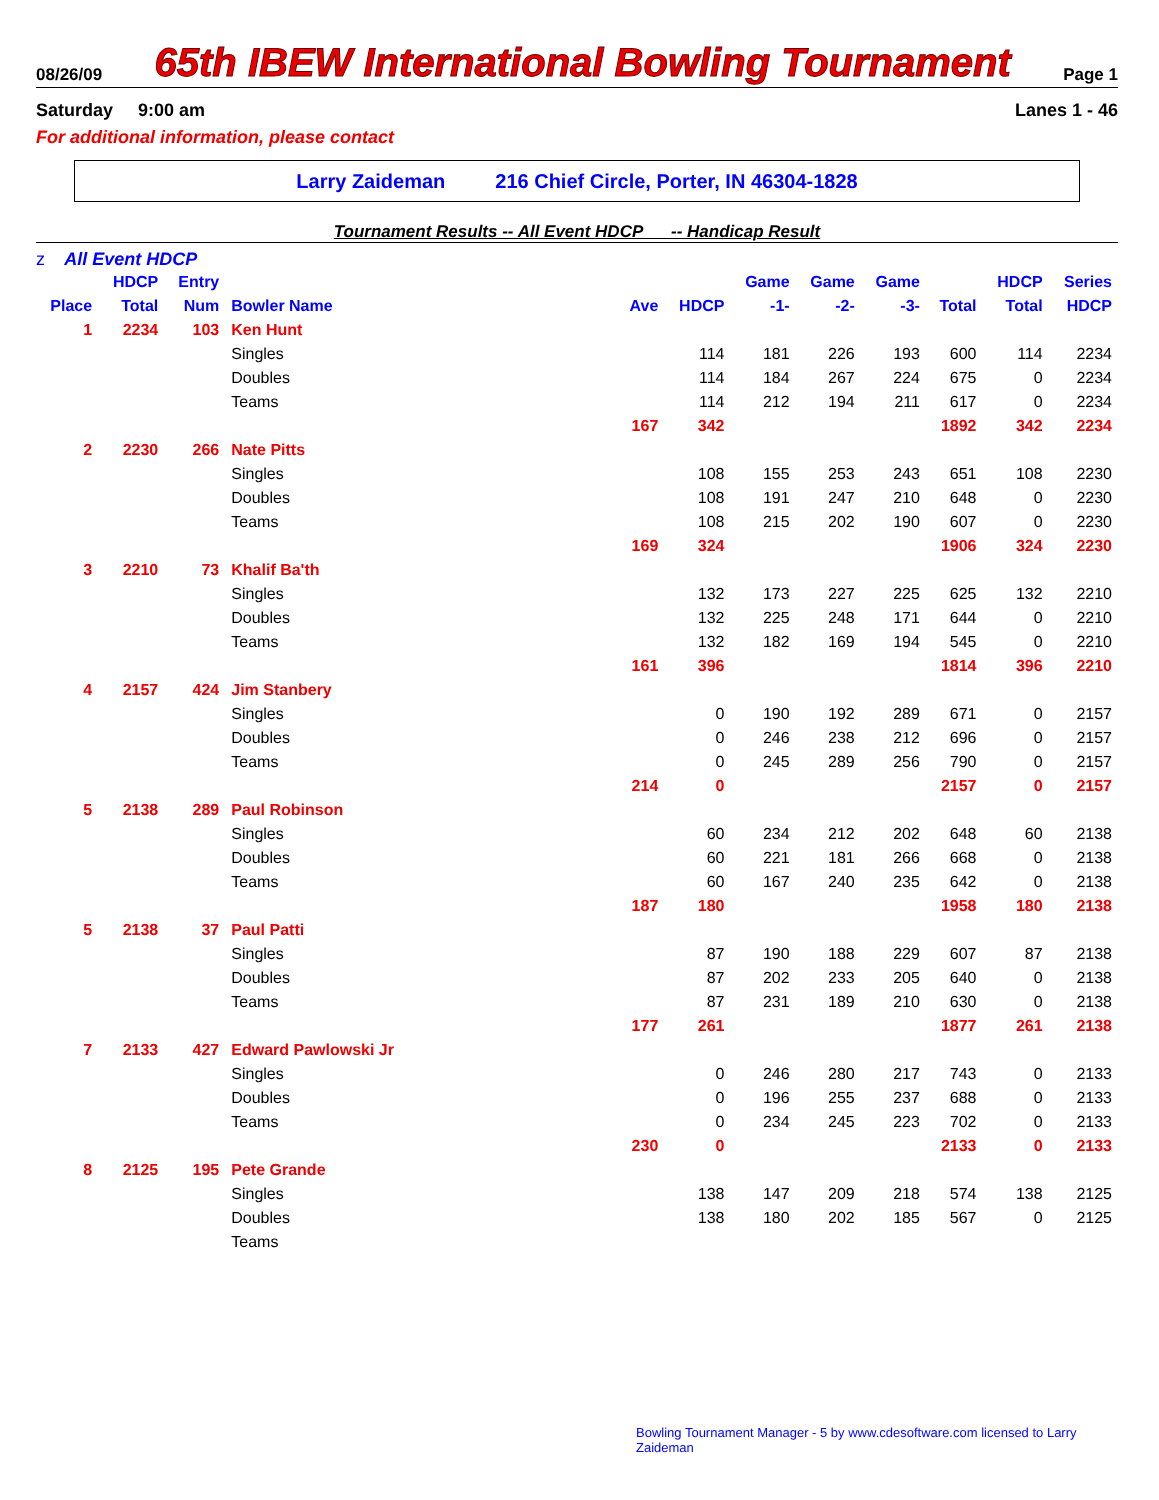08/26/09 65th IBEW International Bowling Tournament Page 1
Saturday 9:00 am Lanes 1 - 46
For additional information, please contact
Larry Zaideman 216 Chief Circle, Porter, IN 46304-1828
Tournament Results -- All Event HDCP -- Handicap Result
z All Event HDCP
| | HDCP | Entry | | | | Game | Game | Game | | HDCP | Series |
| --- | --- | --- | --- | --- | --- | --- | --- | --- | --- | --- | --- |
| Place | Total | Num | Bowler Name | Ave | HDCP | -1- | -2- | -3- | Total | Total | HDCP |
| 1 | 2234 | 103 | Ken Hunt | | | | | | | | |
| | | | Singles | | 114 | 181 | 226 | 193 | 600 | 114 | 2234 |
| | | | Doubles | | 114 | 184 | 267 | 224 | 675 | 0 | 2234 |
| | | | Teams | | 114 | 212 | 194 | 211 | 617 | 0 | 2234 |
| | | | | 167 | 342 | | | | 1892 | 342 | 2234 |
| 2 | 2230 | 266 | Nate Pitts | | | | | | | | |
| | | | Singles | | 108 | 155 | 253 | 243 | 651 | 108 | 2230 |
| | | | Doubles | | 108 | 191 | 247 | 210 | 648 | 0 | 2230 |
| | | | Teams | | 108 | 215 | 202 | 190 | 607 | 0 | 2230 |
| | | | | 169 | 324 | | | | 1906 | 324 | 2230 |
| 3 | 2210 | 73 | Khalif Ba'th | | | | | | | | |
| | | | Singles | | 132 | 173 | 227 | 225 | 625 | 132 | 2210 |
| | | | Doubles | | 132 | 225 | 248 | 171 | 644 | 0 | 2210 |
| | | | Teams | | 132 | 182 | 169 | 194 | 545 | 0 | 2210 |
| | | | | 161 | 396 | | | | 1814 | 396 | 2210 |
| 4 | 2157 | 424 | Jim Stanbery | | | | | | | | |
| | | | Singles | | 0 | 190 | 192 | 289 | 671 | 0 | 2157 |
| | | | Doubles | | 0 | 246 | 238 | 212 | 696 | 0 | 2157 |
| | | | Teams | | 0 | 245 | 289 | 256 | 790 | 0 | 2157 |
| | | | | 214 | 0 | | | | 2157 | 0 | 2157 |
| 5 | 2138 | 289 | Paul Robinson | | | | | | | | |
| | | | Singles | | 60 | 234 | 212 | 202 | 648 | 60 | 2138 |
| | | | Doubles | | 60 | 221 | 181 | 266 | 668 | 0 | 2138 |
| | | | Teams | | 60 | 167 | 240 | 235 | 642 | 0 | 2138 |
| | | | | 187 | 180 | | | | 1958 | 180 | 2138 |
| 5 | 2138 | 37 | Paul Patti | | | | | | | | |
| | | | Singles | | 87 | 190 | 188 | 229 | 607 | 87 | 2138 |
| | | | Doubles | | 87 | 202 | 233 | 205 | 640 | 0 | 2138 |
| | | | Teams | | 87 | 231 | 189 | 210 | 630 | 0 | 2138 |
| | | | | 177 | 261 | | | | 1877 | 261 | 2138 |
| 7 | 2133 | 427 | Edward Pawlowski Jr | | | | | | | | |
| | | | Singles | | 0 | 246 | 280 | 217 | 743 | 0 | 2133 |
| | | | Doubles | | 0 | 196 | 255 | 237 | 688 | 0 | 2133 |
| | | | Teams | | 0 | 234 | 245 | 223 | 702 | 0 | 2133 |
| | | | | 230 | 0 | | | | 2133 | 0 | 2133 |
| 8 | 2125 | 195 | Pete Grande | | | | | | | | |
| | | | Singles | | 138 | 147 | 209 | 218 | 574 | 138 | 2125 |
| | | | Doubles | | 138 | 180 | 202 | 185 | 567 | 0 | 2125 |
| | | | Teams | | | | | | | | |
Bowling Tournament Manager - 5 by www.cdesoftware.com licensed to Larry Zaideman